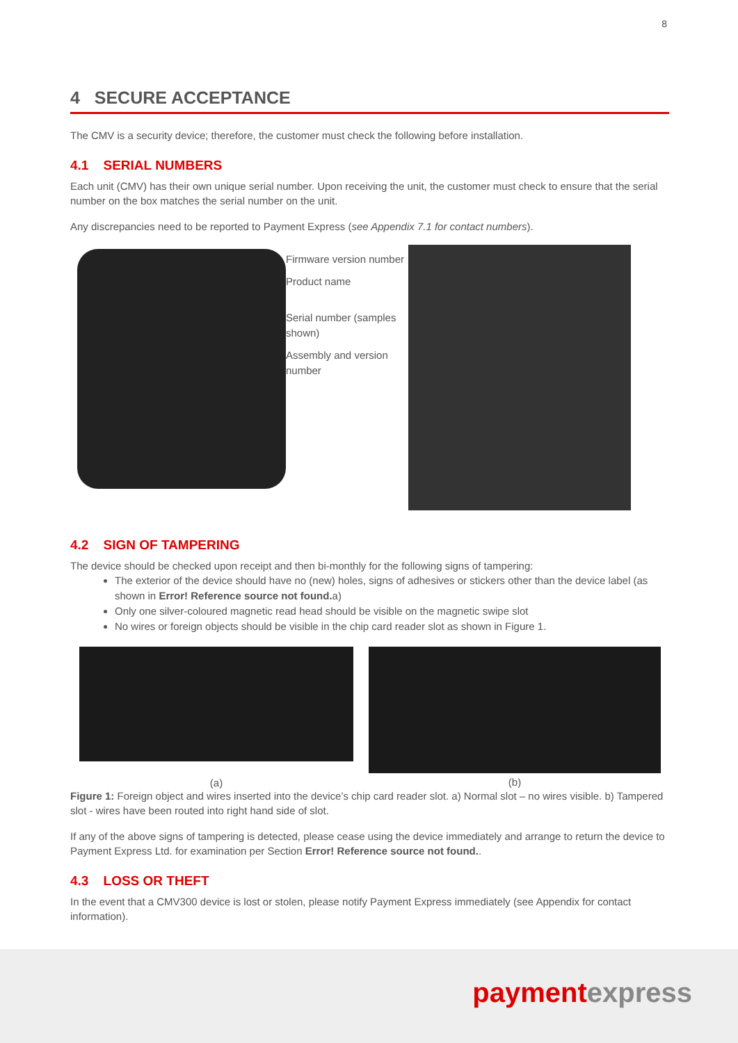8
4 SECURE ACCEPTANCE
The CMV is a security device; therefore, the customer must check the following before installation.
4.1 SERIAL NUMBERS
Each unit (CMV) has their own unique serial number. Upon receiving the unit, the customer must check to ensure that the serial number on the box matches the serial number on the unit.
Any discrepancies need to be reported to Payment Express (see Appendix 7.1 for contact numbers).
Firmware version number
Product name
Serial number (samples shown)
Assembly and version number
4.2 SIGN OF TAMPERING
The device should be checked upon receipt and then bi-monthly for the following signs of tampering:
The exterior of the device should have no (new) holes, signs of adhesives or stickers other than the device label (as shown in Error! Reference source not found. a)
Only one silver-coloured magnetic read head should be visible on the magnetic swipe slot
No wires or foreign objects should be visible in the chip card reader slot as shown in Figure 1.
(a)
(b)
Figure 1: Foreign object and wires inserted into the device’s chip card reader slot. a) Normal slot – no wires visible. b) Tampered slot - wires have been routed into right hand side of slot.
If any of the above signs of tampering is detected, please cease using the device immediately and arrange to return the device to Payment Express Ltd. for examination per Section Error! Reference source not found..
4.3 LOSS OR THEFT
In the event that a CMV300 device is lost or stolen, please notify Payment Express immediately (see Appendix for contact information).
paymentexpress